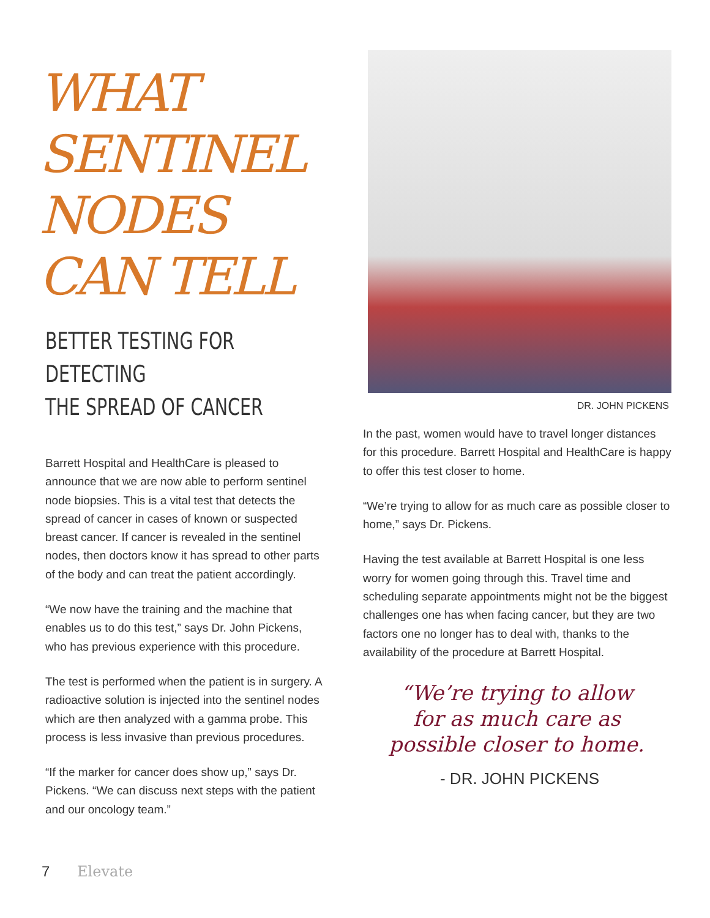WHAT SENTINEL NODES CAN TELL
BETTER TESTING FOR DETECTING
THE SPREAD OF CANCER
Barrett Hospital and HealthCare is pleased to announce that we are now able to perform sentinel node biopsies. This is a vital test that detects the spread of cancer in cases of known or suspected breast cancer. If cancer is revealed in the sentinel nodes, then doctors know it has spread to other parts of the body and can treat the patient accordingly.
“We now have the training and the machine that enables us to do this test,” says Dr. John Pickens, who has previous experience with this procedure.
The test is performed when the patient is in surgery. A radioactive solution is injected into the sentinel nodes which are then analyzed with a gamma probe. This process is less invasive than previous procedures.
“If the marker for cancer does show up,” says Dr. Pickens. “We can discuss next steps with the patient and our oncology team.”
DR. JOHN PICKENS
In the past, women would have to travel longer distances for this procedure. Barrett Hospital and HealthCare is happy to offer this test closer to home.
“We’re trying to allow for as much care as possible closer to home,” says Dr. Pickens.
Having the test available at Barrett Hospital is one less worry for women going through this. Travel time and scheduling separate appointments might not be the biggest challenges one has when facing cancer, but they are two factors one no longer has to deal with, thanks to the availability of the procedure at Barrett Hospital.
“We’re trying to allow
for as much care as
possible closer to home.
- DR. JOHN PICKENS
7 Elevate